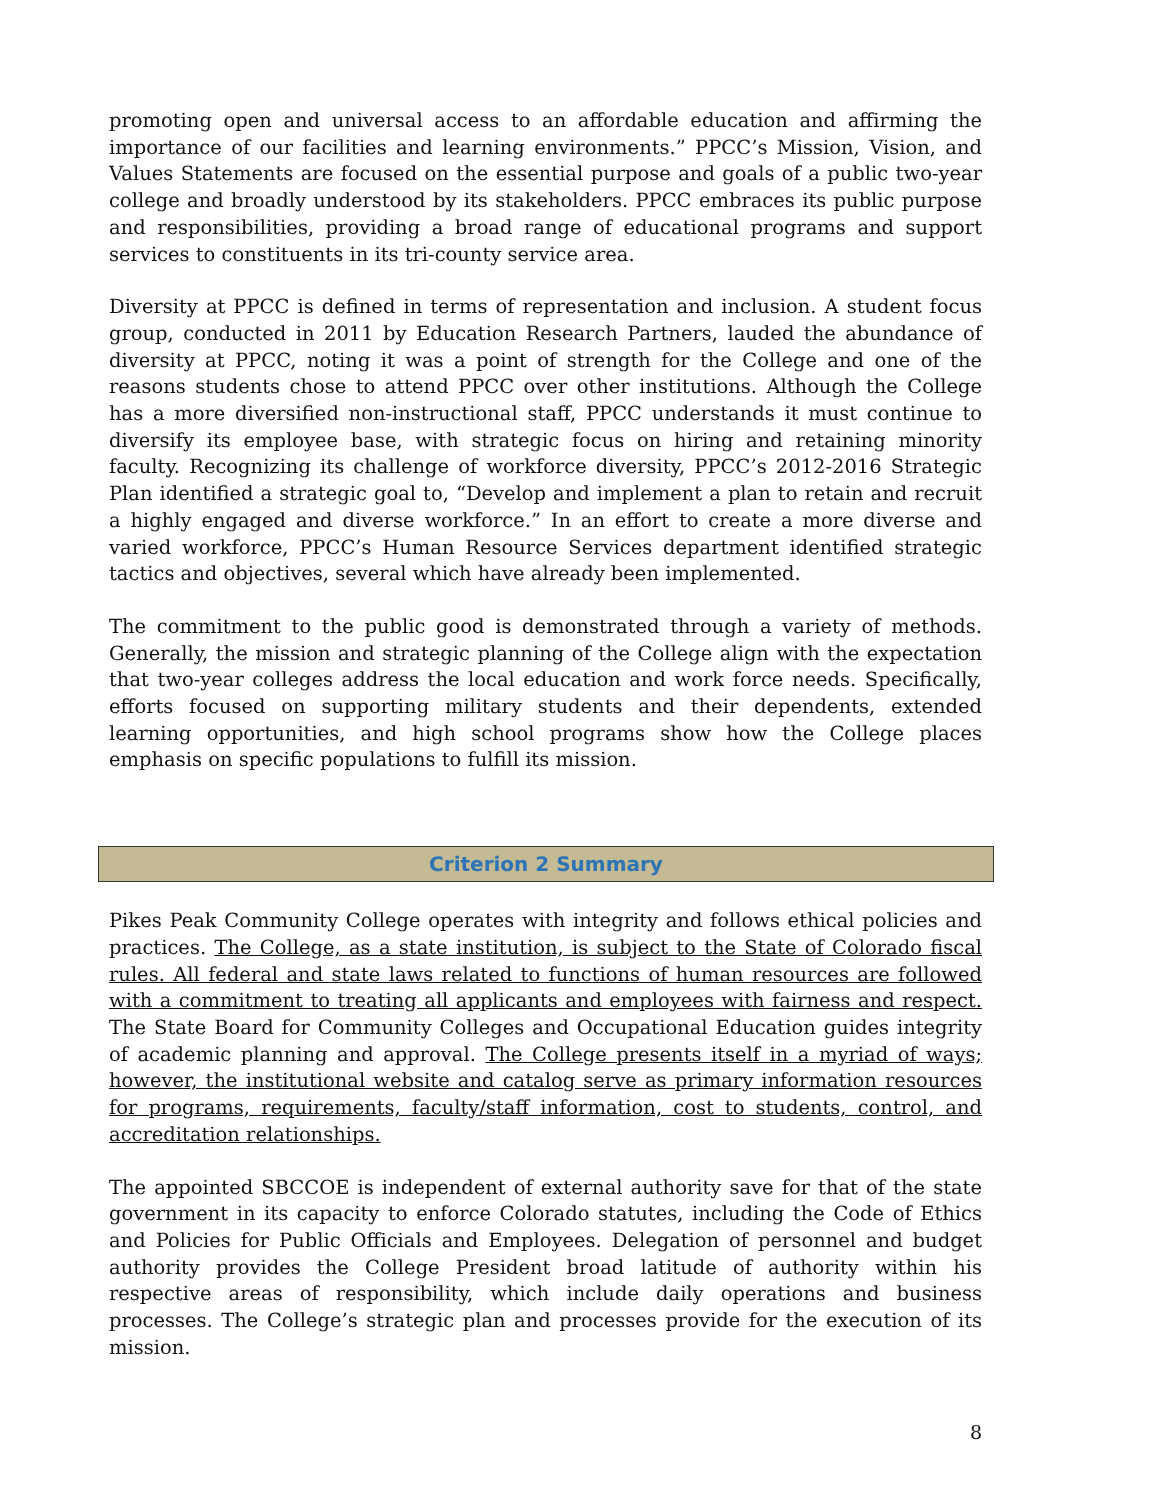promoting open and universal access to an affordable education and affirming the importance of our facilities and learning environments.” PPCC’s Mission, Vision, and Values Statements are focused on the essential purpose and goals of a public two-year college and broadly understood by its stakeholders. PPCC embraces its public purpose and responsibilities, providing a broad range of educational programs and support services to constituents in its tri-county service area.
Diversity at PPCC is defined in terms of representation and inclusion. A student focus group, conducted in 2011 by Education Research Partners, lauded the abundance of diversity at PPCC, noting it was a point of strength for the College and one of the reasons students chose to attend PPCC over other institutions. Although the College has a more diversified non-instructional staff, PPCC understands it must continue to diversify its employee base, with strategic focus on hiring and retaining minority faculty. Recognizing its challenge of workforce diversity, PPCC’s 2012-2016 Strategic Plan identified a strategic goal to, “Develop and implement a plan to retain and recruit a highly engaged and diverse workforce.” In an effort to create a more diverse and varied workforce, PPCC’s Human Resource Services department identified strategic tactics and objectives, several which have already been implemented.
The commitment to the public good is demonstrated through a variety of methods. Generally, the mission and strategic planning of the College align with the expectation that two-year colleges address the local education and work force needs. Specifically, efforts focused on supporting military students and their dependents, extended learning opportunities, and high school programs show how the College places emphasis on specific populations to fulfill its mission.
Criterion 2 Summary
Pikes Peak Community College operates with integrity and follows ethical policies and practices. The College, as a state institution, is subject to the State of Colorado fiscal rules. All federal and state laws related to functions of human resources are followed with a commitment to treating all applicants and employees with fairness and respect. The State Board for Community Colleges and Occupational Education guides integrity of academic planning and approval. The College presents itself in a myriad of ways; however, the institutional website and catalog serve as primary information resources for programs, requirements, faculty/staff information, cost to students, control, and accreditation relationships.
The appointed SBCCOE is independent of external authority save for that of the state government in its capacity to enforce Colorado statutes, including the Code of Ethics and Policies for Public Officials and Employees. Delegation of personnel and budget authority provides the College President broad latitude of authority within his respective areas of responsibility, which include daily operations and business processes. The College’s strategic plan and processes provide for the execution of its mission.
8